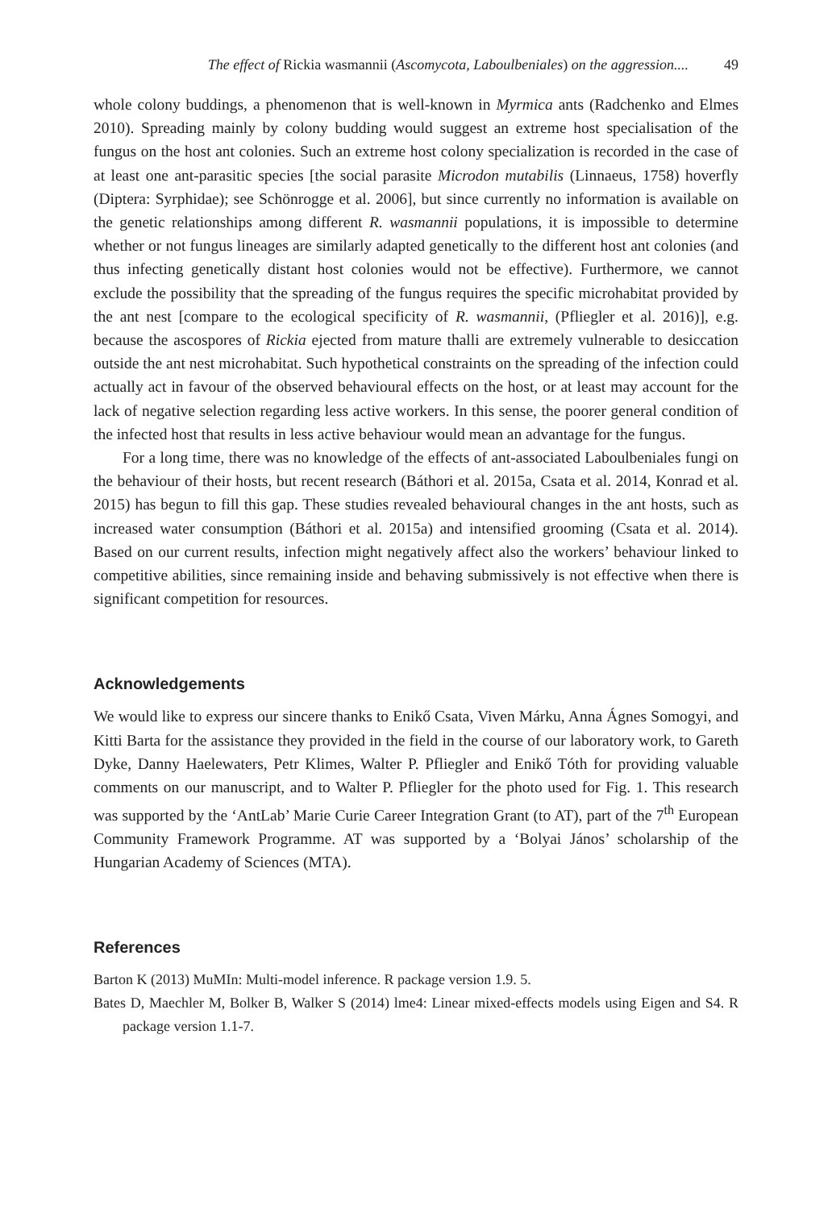The effect of Rickia wasmannii (Ascomycota, Laboulbeniales) on the aggression.... 49
whole colony buddings, a phenomenon that is well-known in Myrmica ants (Radchenko and Elmes 2010). Spreading mainly by colony budding would suggest an extreme host specialisation of the fungus on the host ant colonies. Such an extreme host colony specialization is recorded in the case of at least one ant-parasitic species [the social parasite Microdon mutabilis (Linnaeus, 1758) hoverfly (Diptera: Syrphidae); see Schönrogge et al. 2006], but since currently no information is available on the genetic relationships among different R. wasmannii populations, it is impossible to determine whether or not fungus lineages are similarly adapted genetically to the different host ant colonies (and thus infecting genetically distant host colonies would not be effective). Furthermore, we cannot exclude the possibility that the spreading of the fungus requires the specific microhabitat provided by the ant nest [compare to the ecological specificity of R. wasmannii, (Pfliegler et al. 2016)], e.g. because the ascospores of Rickia ejected from mature thalli are extremely vulnerable to desiccation outside the ant nest microhabitat. Such hypothetical constraints on the spreading of the infection could actually act in favour of the observed behavioural effects on the host, or at least may account for the lack of negative selection regarding less active workers. In this sense, the poorer general condition of the infected host that results in less active behaviour would mean an advantage for the fungus.
For a long time, there was no knowledge of the effects of ant-associated Laboulbeniales fungi on the behaviour of their hosts, but recent research (Báthori et al. 2015a, Csata et al. 2014, Konrad et al. 2015) has begun to fill this gap. These studies revealed behavioural changes in the ant hosts, such as increased water consumption (Báthori et al. 2015a) and intensified grooming (Csata et al. 2014). Based on our current results, infection might negatively affect also the workers’ behaviour linked to competitive abilities, since remaining inside and behaving submissively is not effective when there is significant competition for resources.
Acknowledgements
We would like to express our sincere thanks to Enikő Csata, Viven Márku, Anna Ágnes Somogyi, and Kitti Barta for the assistance they provided in the field in the course of our laboratory work, to Gareth Dyke, Danny Haelewaters, Petr Klimes, Walter P. Pfliegler and Enikő Tóth for providing valuable comments on our manuscript, and to Walter P. Pfliegler for the photo used for Fig. 1. This research was supported by the ‘AntLab’ Marie Curie Career Integration Grant (to AT), part of the 7<sup>th</sup> European Community Framework Programme. AT was supported by a ‘Bolyai János’ scholarship of the Hungarian Academy of Sciences (MTA).
References
Barton K (2013) MuMIn: Multi-model inference. R package version 1.9. 5.
Bates D, Maechler M, Bolker B, Walker S (2014) lme4: Linear mixed-effects models using Eigen and S4. R package version 1.1-7.